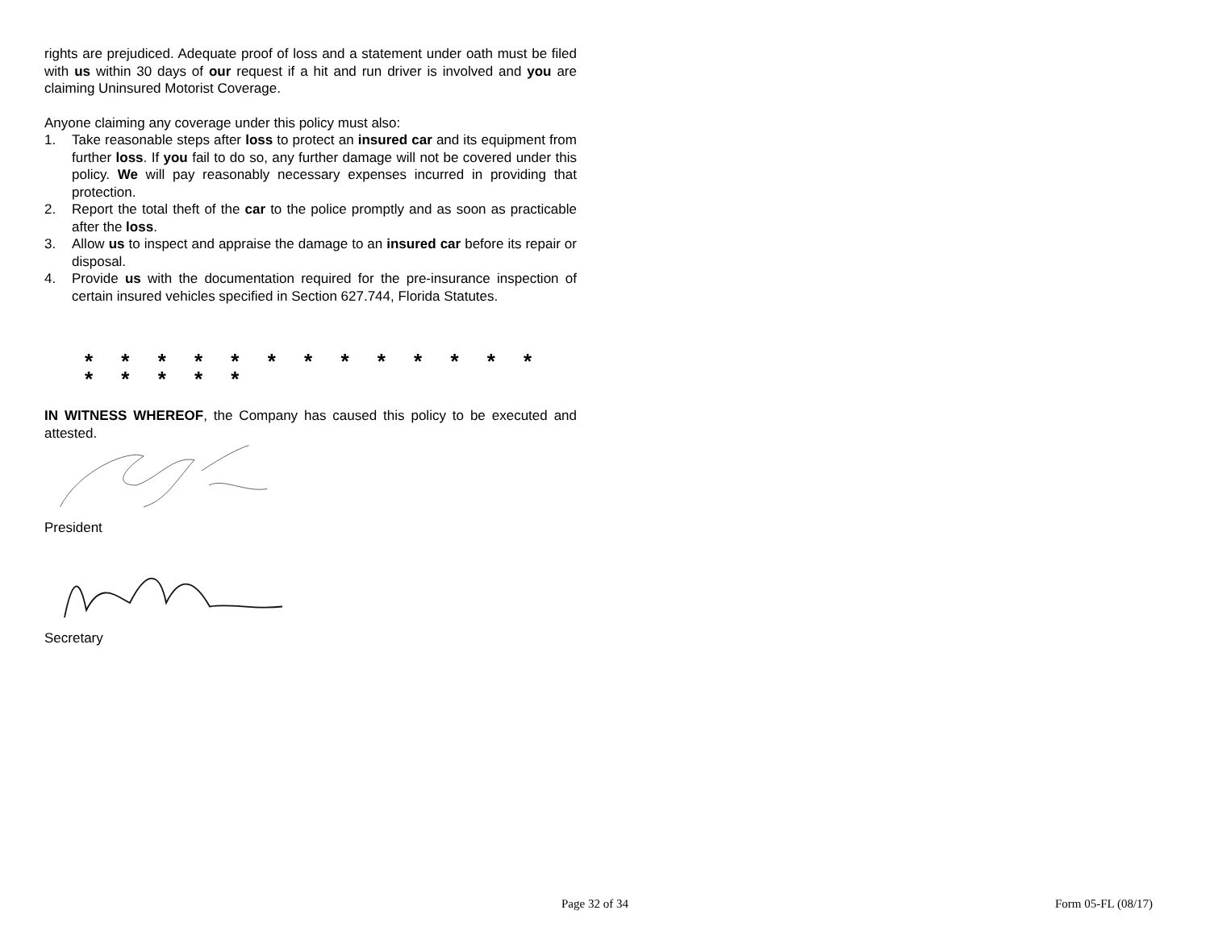rights are prejudiced. Adequate proof of loss and a statement under oath must be filed with us within 30 days of our request if a hit and run driver is involved and you are claiming Uninsured Motorist Coverage.
Anyone claiming any coverage under this policy must also:
1. Take reasonable steps after loss to protect an insured car and its equipment from further loss. If you fail to do so, any further damage will not be covered under this policy. We will pay reasonably necessary expenses incurred in providing that protection.
2. Report the total theft of the car to the police promptly and as soon as practicable after the loss.
3. Allow us to inspect and appraise the damage to an insured car before its repair or disposal.
4. Provide us with the documentation required for the pre-insurance inspection of certain insured vehicles specified in Section 627.744, Florida Statutes.
* * * * * * * * * * * * * * * * * *
IN WITNESS WHEREOF, the Company has caused this policy to be executed and attested.
President
Secretary
Page 32 of 34 Form 05-FL (08/17)